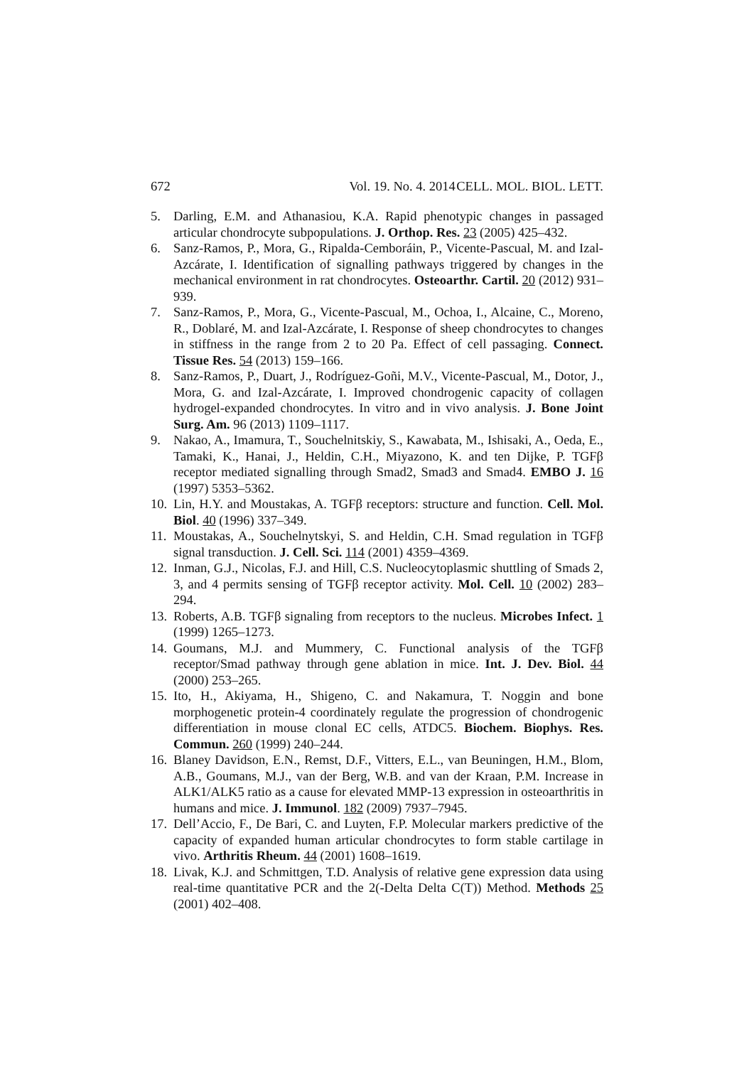672 Vol. 19. No. 4. 2014 CELL. MOL. BIOL. LETT.
5. Darling, E.M. and Athanasiou, K.A. Rapid phenotypic changes in passaged articular chondrocyte subpopulations. J. Orthop. Res. 23 (2005) 425–432.
6. Sanz-Ramos, P., Mora, G., Ripalda-Cemboráin, P., Vicente-Pascual, M. and Izal-Azcárate, I. Identification of signalling pathways triggered by changes in the mechanical environment in rat chondrocytes. Osteoarthr. Cartil. 20 (2012) 931–939.
7. Sanz-Ramos, P., Mora, G., Vicente-Pascual, M., Ochoa, I., Alcaine, C., Moreno, R., Doblaré, M. and Izal-Azcárate, I. Response of sheep chondrocytes to changes in stiffness in the range from 2 to 20 Pa. Effect of cell passaging. Connect. Tissue Res. 54 (2013) 159–166.
8. Sanz-Ramos, P., Duart, J., Rodríguez-Goñi, M.V., Vicente-Pascual, M., Dotor, J., Mora, G. and Izal-Azcárate, I. Improved chondrogenic capacity of collagen hydrogel-expanded chondrocytes. In vitro and in vivo analysis. J. Bone Joint Surg. Am. 96 (2013) 1109–1117.
9. Nakao, A., Imamura, T., Souchelnitskiy, S., Kawabata, M., Ishisaki, A., Oeda, E., Tamaki, K., Hanai, J., Heldin, C.H., Miyazono, K. and ten Dijke, P. TGFβ receptor mediated signalling through Smad2, Smad3 and Smad4. EMBO J. 16 (1997) 5353–5362.
10. Lin, H.Y. and Moustakas, A. TGFβ receptors: structure and function. Cell. Mol. Biol. 40 (1996) 337–349.
11. Moustakas, A., Souchelnytskyi, S. and Heldin, C.H. Smad regulation in TGFβ signal transduction. J. Cell. Sci. 114 (2001) 4359–4369.
12. Inman, G.J., Nicolas, F.J. and Hill, C.S. Nucleocytoplasmic shuttling of Smads 2, 3, and 4 permits sensing of TGFβ receptor activity. Mol. Cell. 10 (2002) 283–294.
13. Roberts, A.B. TGFβ signaling from receptors to the nucleus. Microbes Infect. 1 (1999) 1265–1273.
14. Goumans, M.J. and Mummery, C. Functional analysis of the TGFβ receptor/Smad pathway through gene ablation in mice. Int. J. Dev. Biol. 44 (2000) 253–265.
15. Ito, H., Akiyama, H., Shigeno, C. and Nakamura, T. Noggin and bone morphogenetic protein-4 coordinately regulate the progression of chondrogenic differentiation in mouse clonal EC cells, ATDC5. Biochem. Biophys. Res. Commun. 260 (1999) 240–244.
16. Blaney Davidson, E.N., Remst, D.F., Vitters, E.L., van Beuningen, H.M., Blom, A.B., Goumans, M.J., van der Berg, W.B. and van der Kraan, P.M. Increase in ALK1/ALK5 ratio as a cause for elevated MMP-13 expression in osteoarthritis in humans and mice. J. Immunol. 182 (2009) 7937–7945.
17. Dell’Accio, F., De Bari, C. and Luyten, F.P. Molecular markers predictive of the capacity of expanded human articular chondrocytes to form stable cartilage in vivo. Arthritis Rheum. 44 (2001) 1608–1619.
18. Livak, K.J. and Schmittgen, T.D. Analysis of relative gene expression data using real-time quantitative PCR and the 2(-Delta Delta C(T)) Method. Methods 25 (2001) 402–408.